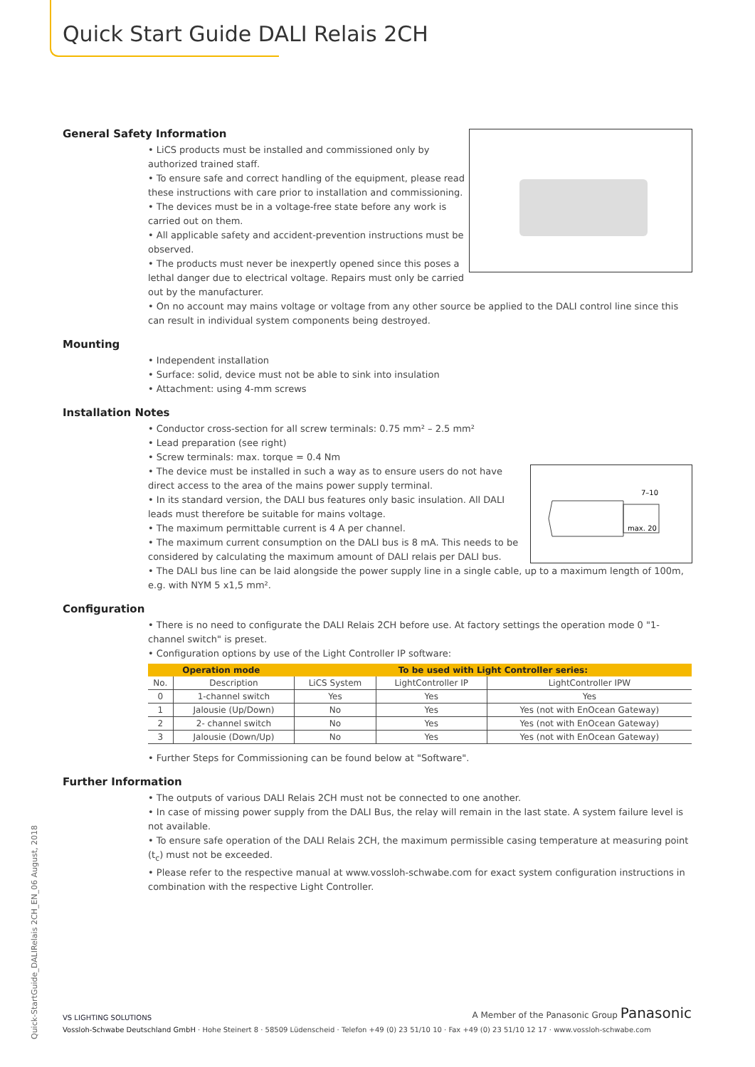Quick Start Guide DALI Relais 2CH
General Safety Information
• LiCS products must be installed and commissioned only by authorized trained staff.
• To ensure safe and correct handling of the equipment, please read these instructions with care prior to installation and commissioning.
• The devices must be in a voltage-free state before any work is carried out on them.
• All applicable safety and accident-prevention instructions must be observed.
• The products must never be inexpertly opened since this poses a lethal danger due to electrical voltage. Repairs must only be carried out by the manufacturer.
• On no account may mains voltage or voltage from any other source be applied to the DALI control line since this can result in individual system components being destroyed.
Mounting
• Independent installation
• Surface: solid, device must not be able to sink into insulation
• Attachment: using 4-mm screws
Installation Notes
• Conductor cross-section for all screw terminals: 0.75 mm² – 2.5 mm²
• Lead preparation (see right)
• Screw terminals: max. torque = 0.4 Nm
7–10
max. 20
• The device must be installed in such a way as to ensure users do not have direct access to the area of the mains power supply terminal.
• In its standard version, the DALI bus features only basic insulation. All DALI leads must therefore be suitable for mains voltage.
• The maximum permittable current is 4 A per channel.
• The maximum current consumption on the DALI bus is 8 mA. This needs to be considered by calculating the maximum amount of DALI relais per DALI bus.
• The DALI bus line can be laid alongside the power supply line in a single cable, up to a maximum length of 100m, e.g. with NYM 5 x1,5 mm².
Configuration
• There is no need to configurate the DALI Relais 2CH before use. At factory settings the operation mode 0 "1-channel switch" is preset.
• Configuration options by use of the Light Controller IP software:
| Operation mode | | To be used with Light Controller series: | | |
| --- | --- | --- | --- | --- |
| No. | Description | LiCS System | LightController IP | LightController IPW |
| 0 | 1-channel switch | Yes | Yes | Yes |
| 1 | Jalousie (Up/Down) | No | Yes | Yes (not with EnOcean Gateway) |
| 2 | 2- channel switch | No | Yes | Yes (not with EnOcean Gateway) |
| 3 | Jalousie (Down/Up) | No | Yes | Yes (not with EnOcean Gateway) |
• Further Steps for Commissioning can be found below at "Software".
Further Information
• The outputs of various DALI Relais 2CH must not be connected to one another.
• In case of missing power supply from the DALI Bus, the relay will remain in the last state. A system failure level is not available.
• To ensure safe operation of the DALI Relais 2CH, the maximum permissible casing temperature at measuring point (t<sub>c</sub>) must not be exceeded.
• Please refer to the respective manual at www.vossloh-schwabe.com for exact system configuration instructions in combination with the respective Light Controller.
Quick-StartGuide_DALIRelais 2CH_EN_06 August, 2018
VS LIGHTING SOLUTIONS A Member of the Panasonic Group Panasonic
Vossloh-Schwabe Deutschland GmbH · Hohe Steinert 8 · 58509 Lüdenscheid · Telefon +49 (0) 23 51/10 10 · Fax +49 (0) 23 51/10 12 17 · www.vossloh-schwabe.com